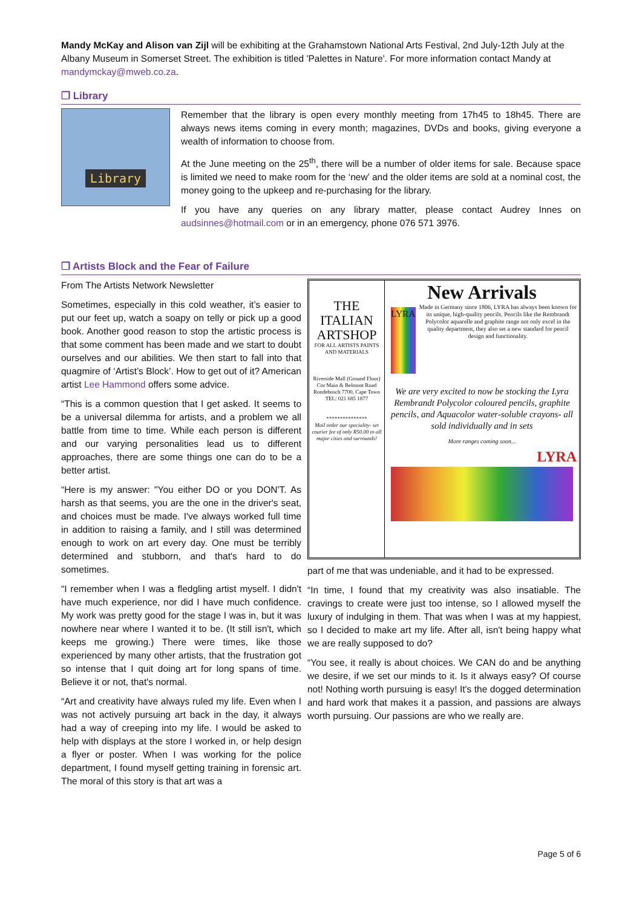Mandy McKay and Alison van Zijl will be exhibiting at the Grahamstown National Arts Festival, 2nd July-12th July at the Albany Museum in Somerset Street. The exhibition is titled 'Palettes in Nature'. For more information contact Mandy at mandymckay@mweb.co.za.
❒ Library
Library
Remember that the library is open every monthly meeting from 17h45 to 18h45. There are always news items coming in every month; magazines, DVDs and books, giving everyone a wealth of information to choose from.
At the June meeting on the 25<sup>th</sup>, there will be a number of older items for sale. Because space is limited we need to make room for the ‘new’ and the older items are sold at a nominal cost, the money going to the upkeep and re-purchasing for the library.
If you have any queries on any library matter, please contact Audrey Innes on audsinnes@hotmail.com or in an emergency, phone 076 571 3976.
❒ Artists Block and the Fear of Failure
From The Artists Network Newsletter
Sometimes, especially in this cold weather, it’s easier to put our feet up, watch a soapy on telly or pick up a good book. Another good reason to stop the artistic process is that some comment has been made and we start to doubt ourselves and our abilities. We then start to fall into that quagmire of ‘Artist’s Block’. How to get out of it? American artist Lee Hammond offers some advice.
“This is a common question that I get asked. It seems to be a universal dilemma for artists, and a problem we all battle from time to time. While each person is different and our varying personalities lead us to different approaches, there are some things one can do to be a better artist.
“Here is my answer: "You either DO or you DON'T. As harsh as that seems, you are the one in the driver's seat, and choices must be made. I've always worked full time in addition to raising a family, and I still was determined enough to work on art every day. One must be terribly determined and stubborn, and that's hard to do sometimes.
“I remember when I was a fledgling artist myself. I didn't have much experience, nor did I have much confidence. My work was pretty good for the stage I was in, but it was nowhere near where I wanted it to be. (It still isn't, which keeps me growing.) There were times, like those experienced by many other artists, that the frustration got so intense that I quit doing art for long spans of time. Believe it or not, that's normal.
“Art and creativity have always ruled my life. Even when I was not actively pursuing art back in the day, it always had a way of creeping into my life. I would be asked to help with displays at the store I worked in, or help design a flyer or poster. When I was working for the police department, I found myself getting training in forensic art. The moral of this story is that art was a
THE
ITALIAN
ARTSHOP
FOR ALL ARTISTS PAINTS AND MATERIALS
Riverside Mall (Ground Floor)
Cnr Main & Belmont Road
Rondebosch 7700, Cape Town
TEL: 021 685 1877
***************
Mail order our speciality- set courier fee of only R50.00 to all major cities and surrounds!
New Arrivals
LYRA
Made in Germany since 1806, LYRA has always been known for its unique, high-quality pencils. Pencils like the Rembrandt Polycolor aquarelle and graphite range not only excel in the quality department, they also set a new standard for pencil design and functionality.
We are very excited to now be stocking the Lyra Rembrandt Polycolor coloured pencils, graphite pencils, and Aquacolor water-soluble crayons- all sold individually and in sets
More ranges coming soon...
LYRA
part of me that was undeniable, and it had to be expressed.
“In time, I found that my creativity was also insatiable. The cravings to create were just too intense, so I allowed myself the luxury of indulging in them. That was when I was at my happiest, so I decided to make art my life. After all, isn't being happy what we are really supposed to do?
“You see, it really is about choices. We CAN do and be anything we desire, if we set our minds to it. Is it always easy? Of course not! Nothing worth pursuing is easy! It's the dogged determination and hard work that makes it a passion, and passions are always worth pursuing. Our passions are who we really are.
Page 5 of 6